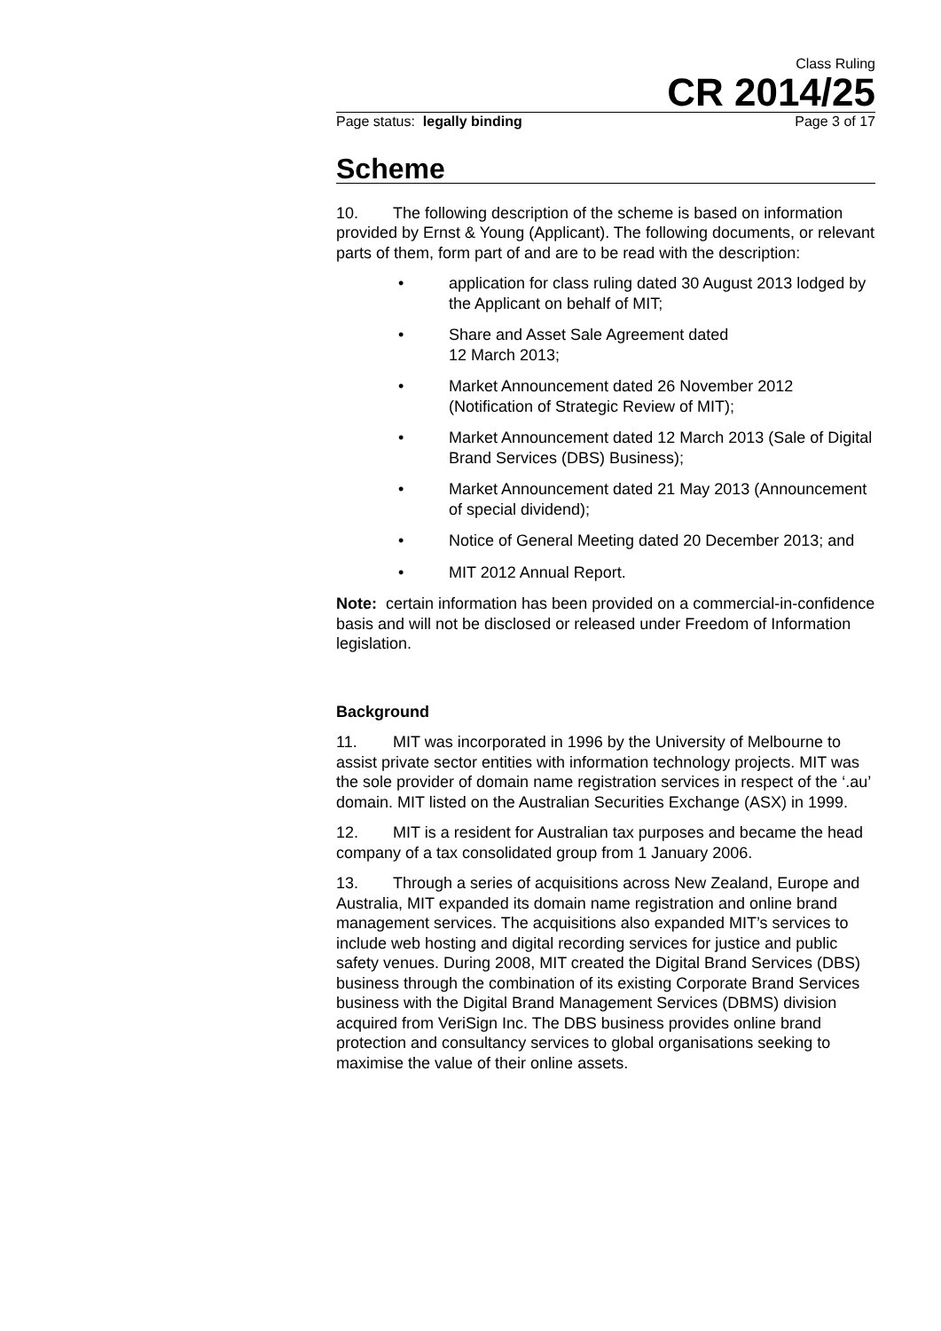Class Ruling
CR 2014/25
Page status: legally binding Page 3 of 17
Scheme
10. The following description of the scheme is based on information provided by Ernst & Young (Applicant). The following documents, or relevant parts of them, form part of and are to be read with the description:
• application for class ruling dated 30 August 2013 lodged by the Applicant on behalf of MIT;
• Share and Asset Sale Agreement dated
12 March 2013;
• Market Announcement dated 26 November 2012 (Notification of Strategic Review of MIT);
• Market Announcement dated 12 March 2013 (Sale of Digital Brand Services (DBS) Business);
• Market Announcement dated 21 May 2013 (Announcement of special dividend);
• Notice of General Meeting dated 20 December 2013; and
• MIT 2012 Annual Report.
Note: certain information has been provided on a commercial-in-confidence basis and will not be disclosed or released under Freedom of Information legislation.
Background
11. MIT was incorporated in 1996 by the University of Melbourne to assist private sector entities with information technology projects. MIT was the sole provider of domain name registration services in respect of the ‘.au’ domain. MIT listed on the Australian Securities Exchange (ASX) in 1999.
12. MIT is a resident for Australian tax purposes and became the head company of a tax consolidated group from 1 January 2006.
13. Through a series of acquisitions across New Zealand, Europe and Australia, MIT expanded its domain name registration and online brand management services. The acquisitions also expanded MIT’s services to include web hosting and digital recording services for justice and public safety venues. During 2008, MIT created the Digital Brand Services (DBS) business through the combination of its existing Corporate Brand Services business with the Digital Brand Management Services (DBMS) division acquired from VeriSign Inc. The DBS business provides online brand protection and consultancy services to global organisations seeking to maximise the value of their online assets.